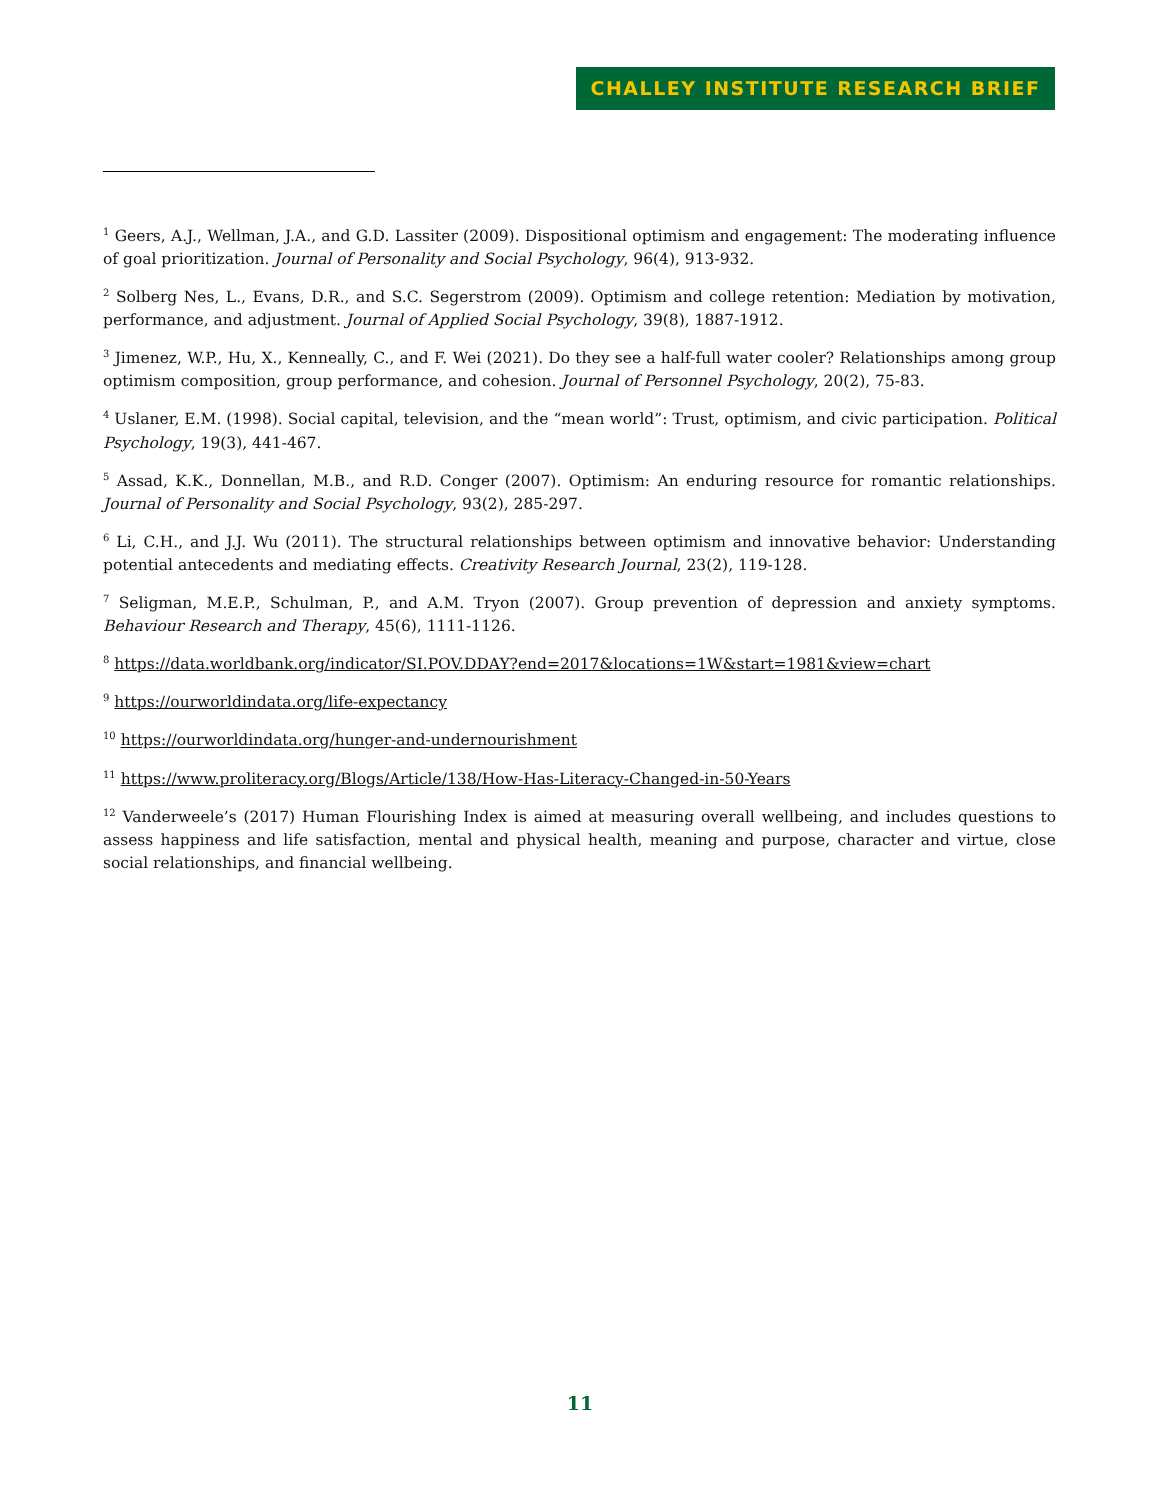CHALLEY INSTITUTE RESEARCH BRIEF
<sup>1</sup> Geers, A.J., Wellman, J.A., and G.D. Lassiter (2009). Dispositional optimism and engagement: The moderating influence of goal prioritization. Journal of Personality and Social Psychology, 96(4), 913-932.
<sup>2</sup> Solberg Nes, L., Evans, D.R., and S.C. Segerstrom (2009). Optimism and college retention: Mediation by motivation, performance, and adjustment. Journal of Applied Social Psychology, 39(8), 1887-1912.
<sup>3</sup> Jimenez, W.P., Hu, X., Kenneally, C., and F. Wei (2021). Do they see a half-full water cooler? Relationships among group optimism composition, group performance, and cohesion. Journal of Personnel Psychology, 20(2), 75-83.
<sup>4</sup> Uslaner, E.M. (1998). Social capital, television, and the “mean world”: Trust, optimism, and civic participation. Political Psychology, 19(3), 441-467.
<sup>5</sup> Assad, K.K., Donnellan, M.B., and R.D. Conger (2007). Optimism: An enduring resource for romantic relationships. Journal of Personality and Social Psychology, 93(2), 285-297.
<sup>6</sup> Li, C.H., and J.J. Wu (2011). The structural relationships between optimism and innovative behavior: Understanding potential antecedents and mediating effects. Creativity Research Journal, 23(2), 119-128.
<sup>7</sup> Seligman, M.E.P., Schulman, P., and A.M. Tryon (2007). Group prevention of depression and anxiety symptoms. Behaviour Research and Therapy, 45(6), 1111-1126.
<sup>8</sup> https://data.worldbank.org/indicator/SI.POV.DDAY?end=2017&locations=1W&start=1981&view=chart
<sup>9</sup> https://ourworldindata.org/life-expectancy
<sup>10</sup> https://ourworldindata.org/hunger-and-undernourishment
<sup>11</sup> https://www.proliteracy.org/Blogs/Article/138/How-Has-Literacy-Changed-in-50-Years
<sup>12</sup> Vanderweele’s (2017) Human Flourishing Index is aimed at measuring overall wellbeing, and includes questions to assess happiness and life satisfaction, mental and physical health, meaning and purpose, character and virtue, close social relationships, and financial wellbeing.
11